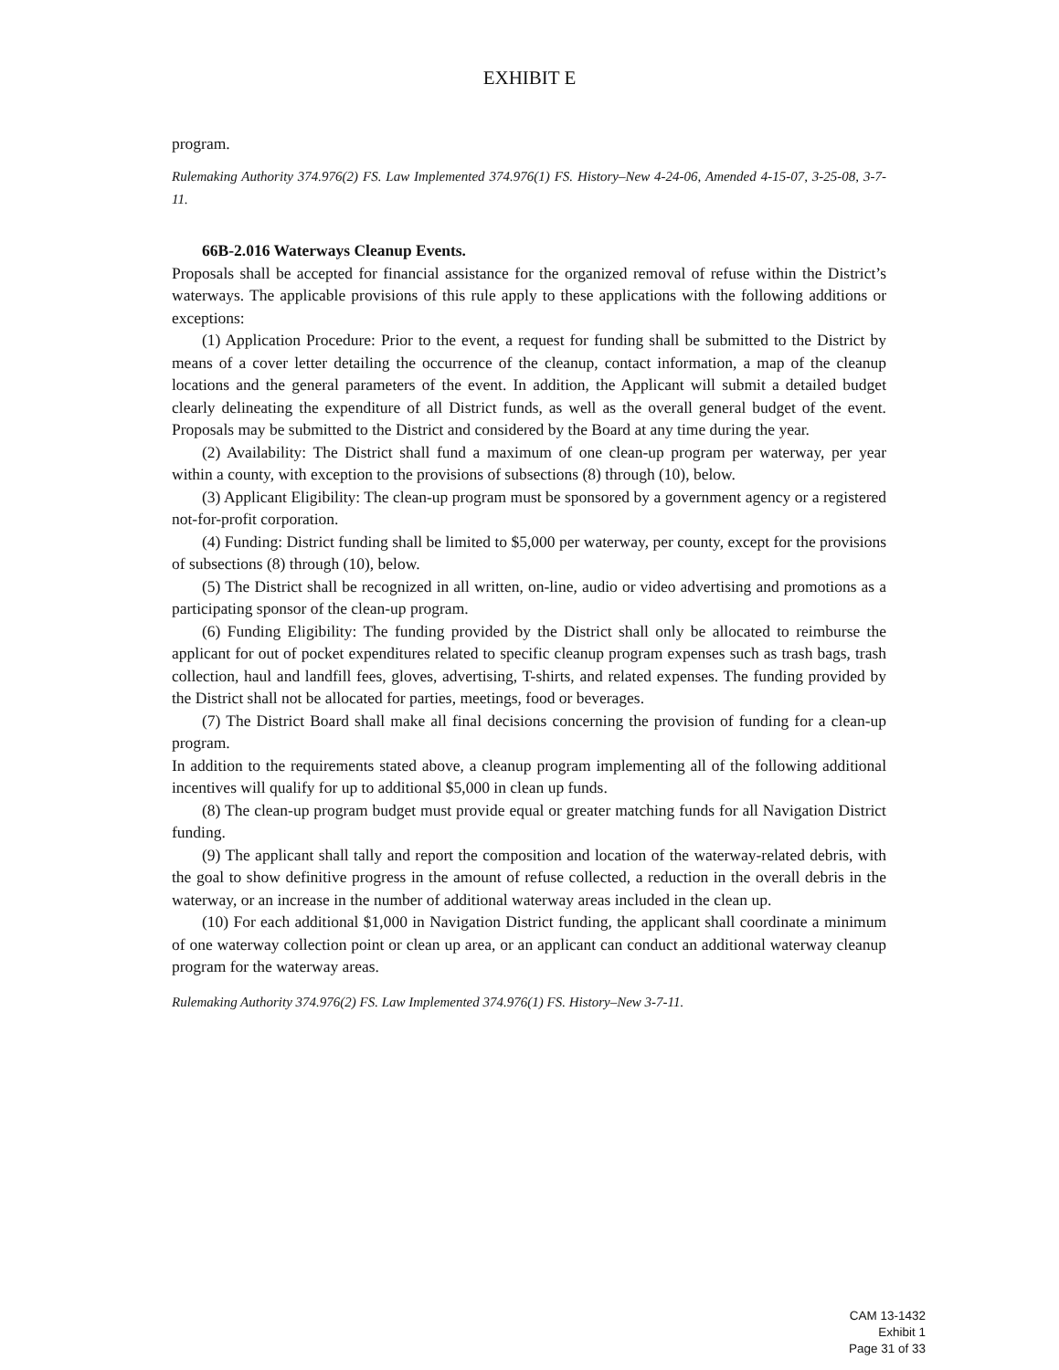EXHIBIT E
program.
Rulemaking Authority 374.976(2) FS. Law Implemented 374.976(1) FS. History–New 4-24-06, Amended 4-15-07, 3-25-08, 3-7-11.
66B-2.016 Waterways Cleanup Events.
Proposals shall be accepted for financial assistance for the organized removal of refuse within the District’s waterways. The applicable provisions of this rule apply to these applications with the following additions or exceptions:
(1) Application Procedure: Prior to the event, a request for funding shall be submitted to the District by means of a cover letter detailing the occurrence of the cleanup, contact information, a map of the cleanup locations and the general parameters of the event. In addition, the Applicant will submit a detailed budget clearly delineating the expenditure of all District funds, as well as the overall general budget of the event. Proposals may be submitted to the District and considered by the Board at any time during the year.
(2) Availability: The District shall fund a maximum of one clean-up program per waterway, per year within a county, with exception to the provisions of subsections (8) through (10), below.
(3) Applicant Eligibility: The clean-up program must be sponsored by a government agency or a registered not-for-profit corporation.
(4) Funding: District funding shall be limited to $5,000 per waterway, per county, except for the provisions of subsections (8) through (10), below.
(5) The District shall be recognized in all written, on-line, audio or video advertising and promotions as a participating sponsor of the clean-up program.
(6) Funding Eligibility: The funding provided by the District shall only be allocated to reimburse the applicant for out of pocket expenditures related to specific cleanup program expenses such as trash bags, trash collection, haul and landfill fees, gloves, advertising, T-shirts, and related expenses. The funding provided by the District shall not be allocated for parties, meetings, food or beverages.
(7) The District Board shall make all final decisions concerning the provision of funding for a clean-up program.
In addition to the requirements stated above, a cleanup program implementing all of the following additional incentives will qualify for up to additional $5,000 in clean up funds.
(8) The clean-up program budget must provide equal or greater matching funds for all Navigation District funding.
(9) The applicant shall tally and report the composition and location of the waterway-related debris, with the goal to show definitive progress in the amount of refuse collected, a reduction in the overall debris in the waterway, or an increase in the number of additional waterway areas included in the clean up.
(10) For each additional $1,000 in Navigation District funding, the applicant shall coordinate a minimum of one waterway collection point or clean up area, or an applicant can conduct an additional waterway cleanup program for the waterway areas.
Rulemaking Authority 374.976(2) FS. Law Implemented 374.976(1) FS. History–New 3-7-11.
CAM 13-1432
Exhibit 1
Page 31 of 33